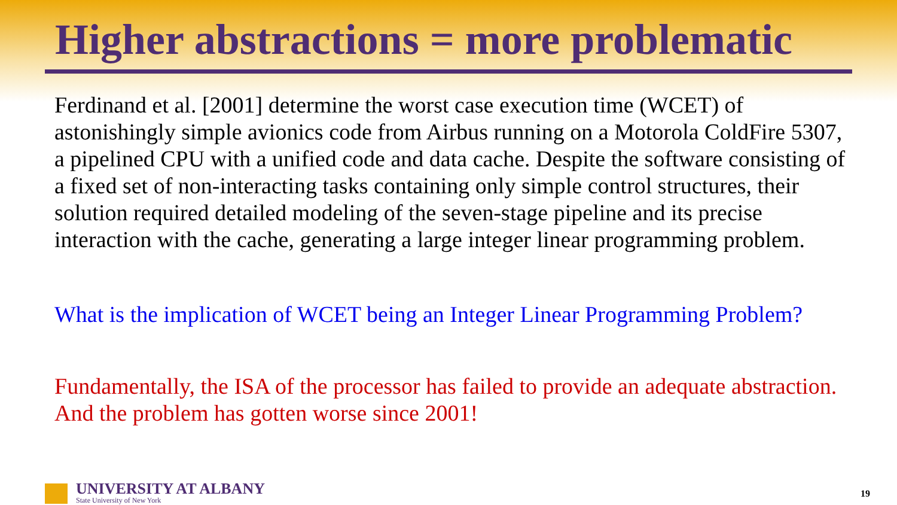Higher abstractions = more problematic
Ferdinand et al. [2001] determine the worst case execution time (WCET) of astonishingly simple avionics code from Airbus running on a Motorola ColdFire 5307, a pipelined CPU with a unified code and data cache. Despite the software consisting of a fixed set of non-interacting tasks containing only simple control structures, their solution required detailed modeling of the seven-stage pipeline and its precise interaction with the cache, generating a large integer linear programming problem.
What is the implication of WCET being an Integer Linear Programming Problem?
Fundamentally, the ISA of the processor has failed to provide an adequate abstraction. And the problem has gotten worse since 2001!
UNIVERSITY AT ALBANY
State University of New York
19